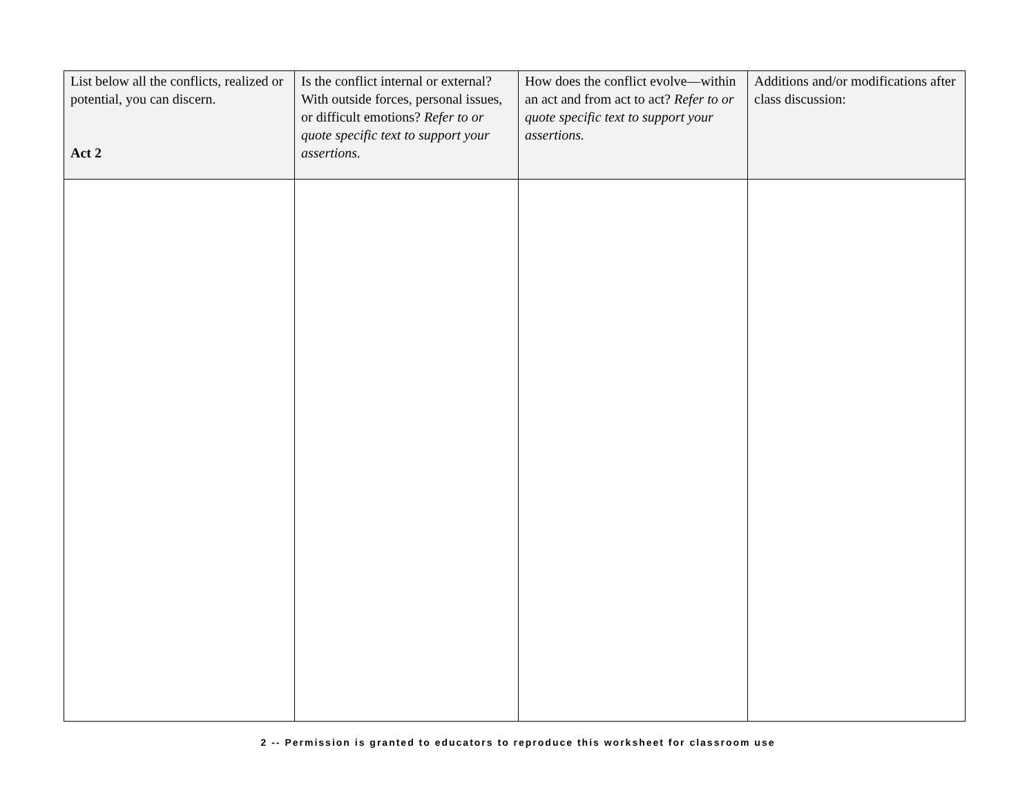| List below all the conflicts, realized or potential, you can discern. Act 2 | Is the conflict internal or external? With outside forces, personal issues, or difficult emotions? Refer to or quote specific text to support your assertions. | How does the conflict evolve—within an act and from act to act? Refer to or quote specific text to support your assertions. | Additions and/or modifications after class discussion: |
| --- | --- | --- | --- |
2 -- Permission is granted to educators to reproduce this worksheet for classroom use